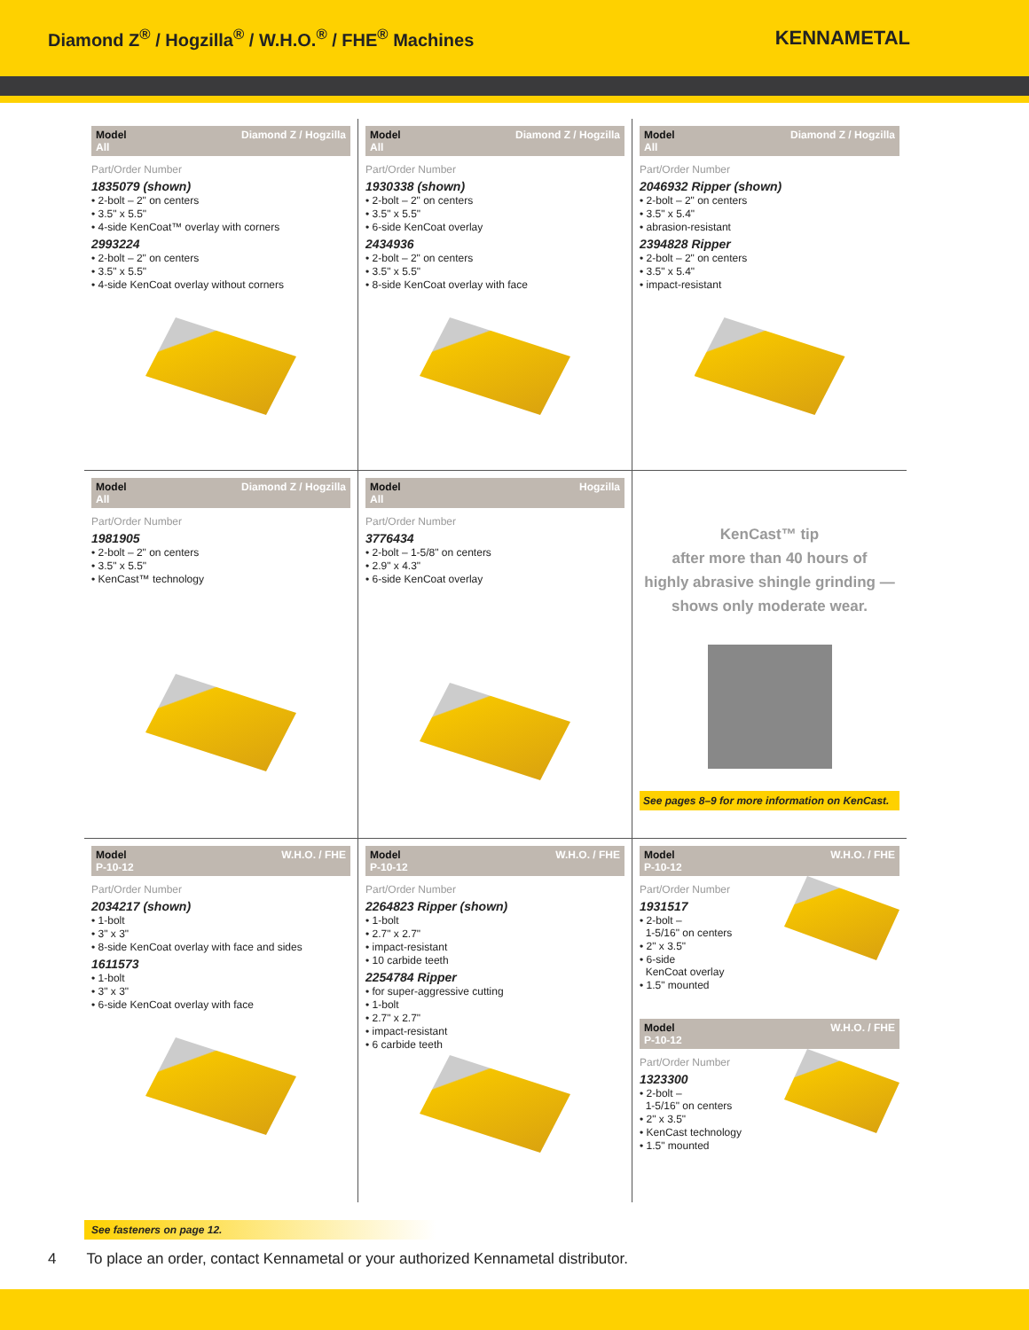Diamond Z<sup>®</sup> / Hogzilla<sup>®</sup> / W.H.O.<sup>®</sup> / FHE<sup>®</sup> Machines
KENNAMETAL
Model
All Diamond Z / Hogzilla
Part/Order Number
1835079 (shown)
• 2-bolt – 2" on centers
• 3.5" x 5.5"
• 4-side KenCoat™ overlay with corners
2993224
• 2-bolt – 2" on centers
• 3.5" x 5.5"
• 4-side KenCoat overlay without corners
Model
All Diamond Z / Hogzilla
Part/Order Number
1930338 (shown)
• 2-bolt – 2" on centers
• 3.5" x 5.5"
• 6-side KenCoat overlay
2434936
• 2-bolt – 2" on centers
• 3.5" x 5.5"
• 8-side KenCoat overlay with face
Model
All Diamond Z / Hogzilla
Part/Order Number
2046932 Ripper (shown)
• 2-bolt – 2" on centers
• 3.5" x 5.4"
• abrasion-resistant
2394828 Ripper
• 2-bolt – 2" on centers
• 3.5" x 5.4"
• impact-resistant
Model
All Diamond Z / Hogzilla
Part/Order Number
1981905
• 2-bolt – 2" on centers
• 3.5" x 5.5"
• KenCast™ technology
Model
All Hogzilla
Part/Order Number
3776434
• 2-bolt – 1-5/8" on centers
• 2.9" x 4.3"
• 6-side KenCoat overlay
KenCast™ tip
after more than 40 hours of
highly abrasive shingle grinding —
shows only moderate wear.
See pages 8–9 for more information on KenCast.
Model
P-10-12 W.H.O. / FHE
Part/Order Number
2034217 (shown)
• 1-bolt
• 3" x 3"
• 8-side KenCoat overlay with face and sides
1611573
• 1-bolt
• 3" x 3"
• 6-side KenCoat overlay with face
Model
P-10-12 W.H.O. / FHE
Part/Order Number
2264823 Ripper (shown)
• 1-bolt
• 2.7" x 2.7"
• impact-resistant
• 10 carbide teeth
2254784 Ripper
• for super-aggressive cutting
• 1-bolt
• 2.7" x 2.7"
• impact-resistant
• 6 carbide teeth
Model
P-10-12 W.H.O. / FHE
Part/Order Number
1931517
• 2-bolt –
1-5/16" on centers
• 2" x 3.5"
• 6-side
KenCoat overlay
• 1.5" mounted
Model
P-10-12 W.H.O. / FHE
Part/Order Number
1323300
• 2-bolt –
1-5/16" on centers
• 2" x 3.5"
• KenCast technology
• 1.5" mounted
See fasteners on page 12.
4 To place an order, contact Kennametal or your authorized Kennametal distributor.